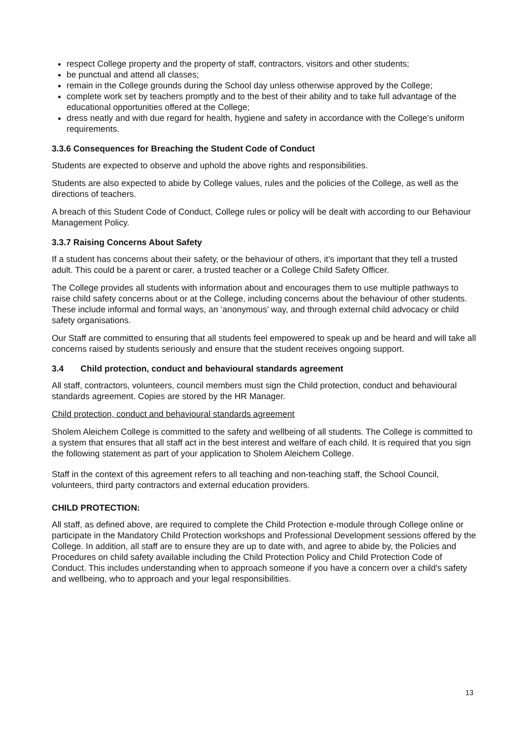respect College property and the property of staff, contractors, visitors and other students;
be punctual and attend all classes;
remain in the College grounds during the School day unless otherwise approved by the College;
complete work set by teachers promptly and to the best of their ability and to take full advantage of the educational opportunities offered at the College;
dress neatly and with due regard for health, hygiene and safety in accordance with the College’s uniform requirements.
3.3.6 Consequences for Breaching the Student Code of Conduct
Students are expected to observe and uphold the above rights and responsibilities.
Students are also expected to abide by College values, rules and the policies of the College, as well as the directions of teachers.
A breach of this Student Code of Conduct, College rules or policy will be dealt with according to our Behaviour Management Policy.
3.3.7 Raising Concerns About Safety
If a student has concerns about their safety, or the behaviour of others, it’s important that they tell a trusted adult. This could be a parent or carer, a trusted teacher or a College Child Safety Officer.
The College provides all students with information about and encourages them to use multiple pathways to raise child safety concerns about or at the College, including concerns about the behaviour of other students. These include informal and formal ways, an ‘anonymous’ way, and through external child advocacy or child safety organisations.
Our Staff are committed to ensuring that all students feel empowered to speak up and be heard and will take all concerns raised by students seriously and ensure that the student receives ongoing support.
3.4 Child protection, conduct and behavioural standards agreement
All staff, contractors, volunteers, council members must sign the Child protection, conduct and behavioural standards agreement. Copies are stored by the HR Manager.
Child protection, conduct and behavioural standards agreement
Sholem Aleichem College is committed to the safety and wellbeing of all students. The College is committed to a system that ensures that all staff act in the best interest and welfare of each child. It is required that you sign the following statement as part of your application to Sholem Aleichem College.
Staff in the context of this agreement refers to all teaching and non-teaching staff, the School Council, volunteers, third party contractors and external education providers.
CHILD PROTECTION:
All staff, as defined above, are required to complete the Child Protection e-module through College online or participate in the Mandatory Child Protection workshops and Professional Development sessions offered by the College. In addition, all staff are to ensure they are up to date with, and agree to abide by, the Policies and Procedures on child safety available including the Child Protection Policy and Child Protection Code of Conduct. This includes understanding when to approach someone if you have a concern over a child's safety and wellbeing, who to approach and your legal responsibilities.
13